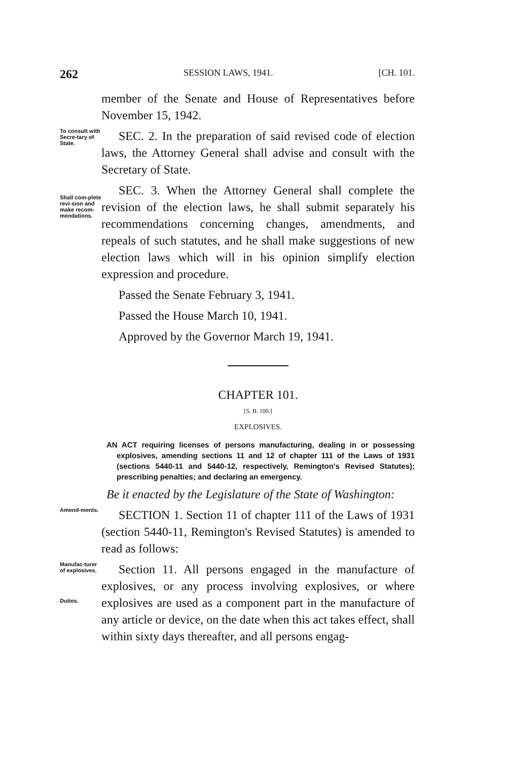262 SESSION LAWS, 1941. [CH. 101.
member of the Senate and House of Representatives before November 15, 1942.
To consult with Secre-tary of State.
SEC. 2. In the preparation of said revised code of election laws, the Attorney General shall advise and consult with the Secretary of State.
Shall com-plete revi-sion and make recom-mendations.
SEC. 3. When the Attorney General shall complete the revision of the election laws, he shall submit separately his recommendations concerning changes, amendments, and repeals of such statutes, and he shall make suggestions of new election laws which will in his opinion simplify election expression and procedure.
Passed the Senate February 3, 1941.
Passed the House March 10, 1941.
Approved by the Governor March 19, 1941.
CHAPTER 101.
[S. B. 100.]
EXPLOSIVES.
AN ACT requiring licenses of persons manufacturing, dealing in or possessing explosives, amending sections 11 and 12 of chapter 111 of the Laws of 1931 (sections 5440-11 and 5440-12, respectively, Remington's Revised Statutes); prescribing penalties; and declaring an emergency.
Be it enacted by the Legislature of the State of Washington:
Amend-ments.
SECTION 1. Section 11 of chapter 111 of the Laws of 1931 (section 5440-11, Remington's Revised Statutes) is amended to read as follows:
Manufac-turer of explosives.
Duties.
Section 11. All persons engaged in the manufacture of explosives, or any process involving explosives, or where explosives are used as a component part in the manufacture of any article or device, on the date when this act takes effect, shall within sixty days thereafter, and all persons engag-